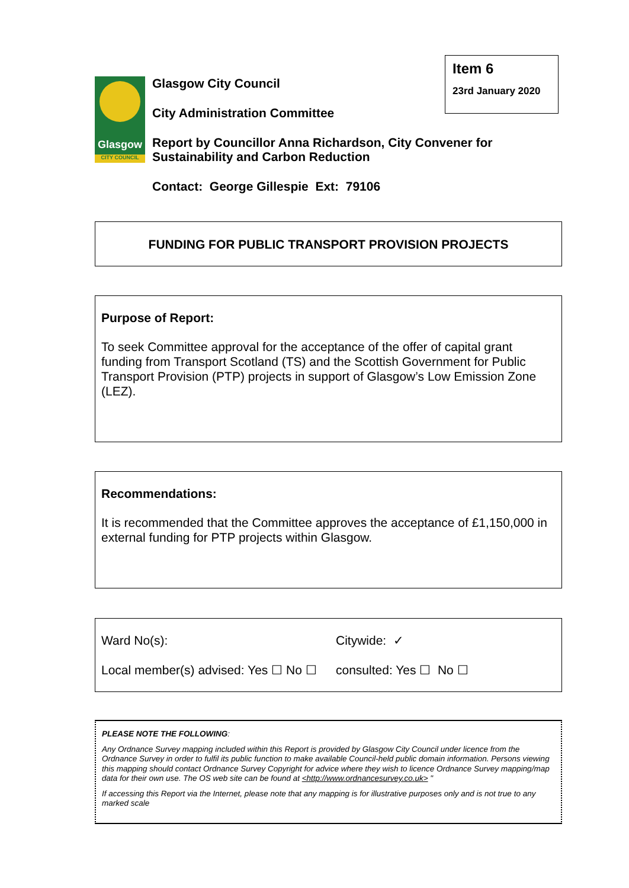Glasgow
CITY COUNCIL
Item 6
23rd January 2020
Glasgow City Council
City Administration Committee
Report by Councillor Anna Richardson, City Convener for
Sustainability and Carbon Reduction
Contact: George Gillespie Ext: 79106
FUNDING FOR PUBLIC TRANSPORT PROVISION PROJECTS
Purpose of Report:
To seek Committee approval for the acceptance of the offer of capital grant funding from Transport Scotland (TS) and the Scottish Government for Public Transport Provision (PTP) projects in support of Glasgow’s Low Emission Zone (LEZ).
Recommendations:
It is recommended that the Committee approves the acceptance of £1,150,000 in external funding for PTP projects within Glasgow.
Ward No(s): Citywide: ✓
Local member(s) advised: Yes ☐ No ☐ consulted: Yes ☐ No ☐
PLEASE NOTE THE FOLLOWING:
Any Ordnance Survey mapping included within this Report is provided by Glasgow City Council under licence from the Ordnance Survey in order to fulfil its public function to make available Council-held public domain information. Persons viewing this mapping should contact Ordnance Survey Copyright for advice where they wish to licence Ordnance Survey mapping/map data for their own use. The OS web site can be found at <http://www.ordnancesurvey.co.uk> "
If accessing this Report via the Internet, please note that any mapping is for illustrative purposes only and is not true to any marked scale